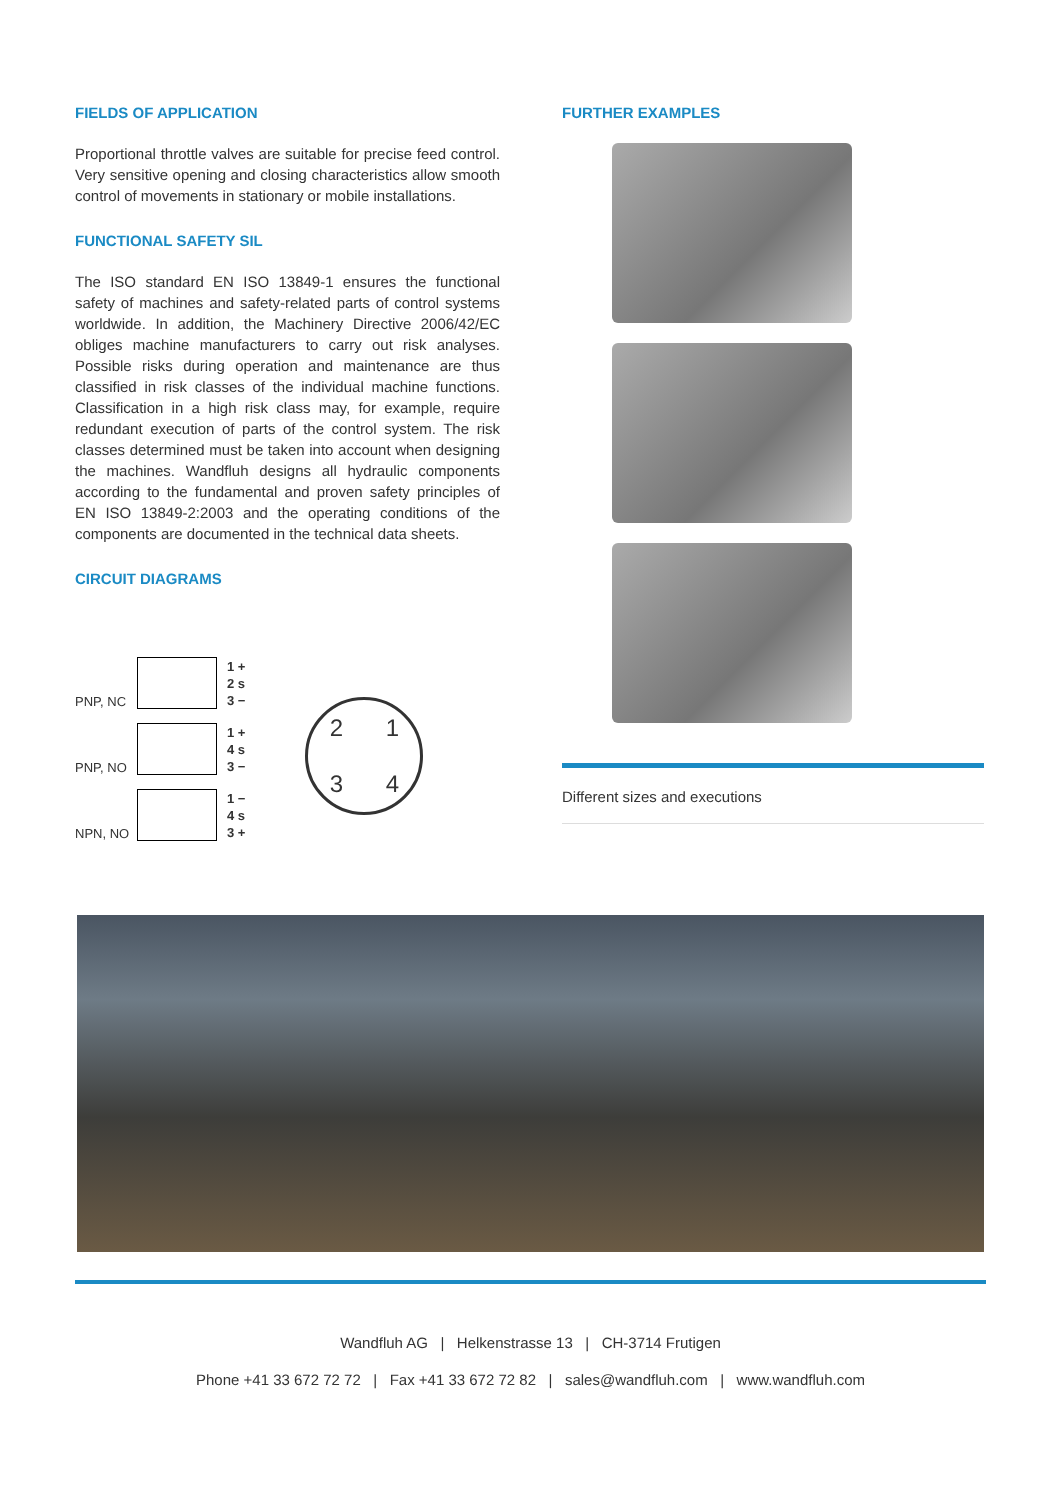FIELDS OF APPLICATION
Proportional throttle valves are suitable for precise feed control. Very sensitive opening and closing characteristics allow smooth control of movements in stationary or mobile installations.
FUNCTIONAL SAFETY SIL
The ISO standard EN ISO 13849-1 ensures the functional safety of machines and safety-related parts of control systems worldwide. In addition, the Machinery Directive 2006/42/EC obliges machine manufacturers to carry out risk analyses. Possible risks during operation and maintenance are thus classified in risk classes of the individual machine functions. Classification in a high risk class may, for example, require redundant execution of parts of the control system. The risk classes determined must be taken into account when designing the machines. Wandfluh designs all hydraulic components according to the fundamental and proven safety principles of EN ISO 13849-2:2003 and the operating conditions of the components are documented in the technical data sheets.
CIRCUIT DIAGRAMS
PNP, NC
1 +
2 s
3 −
PNP, NO
1 +
4 s
3 −
NPN, NO
1 −
4 s
3 +
2
1
3
4
FURTHER EXAMPLES
Different sizes and executions
Wandfluh AG | Helkenstrasse 13 | CH-3714 Frutigen
Phone +41 33 672 72 72 | Fax +41 33 672 72 82 | sales@wandfluh.com | www.wandfluh.com